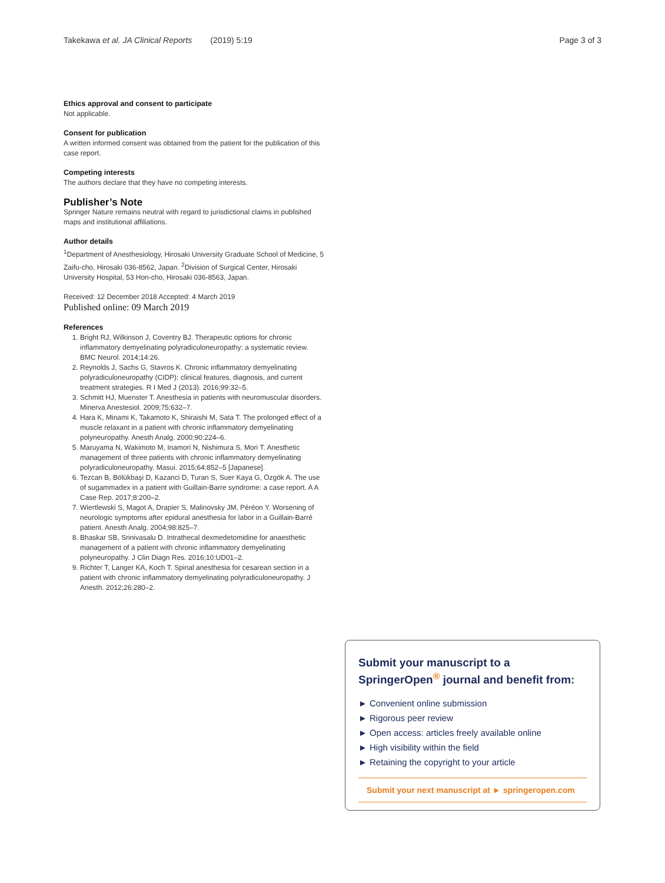Takekawa et al. JA Clinical Reports (2019) 5:19 Page 3 of 3
Ethics approval and consent to participate
Not applicable.
Consent for publication
A written informed consent was obtained from the patient for the publication of this case report.
Competing interests
The authors declare that they have no competing interests.
Publisher’s Note
Springer Nature remains neutral with regard to jurisdictional claims in published maps and institutional affiliations.
Author details
<sup>1</sup> Department of Anesthesiology, Hirosaki University Graduate School of Medicine, 5 Zaifu-cho, Hirosaki 036-8562, Japan. <sup>2</sup>Division of Surgical Center, Hirosaki University Hospital, 53 Hon-cho, Hirosaki 036-8563, Japan.
Received: 12 December 2018 Accepted: 4 March 2019
Published online: 09 March 2019
References
1. Bright RJ, Wilkinson J, Coventry BJ. Therapeutic options for chronic inflammatory demyelinating polyradiculoneuropathy: a systematic review. BMC Neurol. 2014;14:26.
2. Reynolds J, Sachs G, Stavros K. Chronic inflammatory demyelinating polyradiculoneuropathy (CIDP): clinical features, diagnosis, and current treatment strategies. R I Med J (2013). 2016;99:32–5.
3. Schmitt HJ, Muenster T. Anesthesia in patients with neuromuscular disorders. Minerva Anestesiol. 2009;75:632–7.
4. Hara K, Minami K, Takamoto K, Shiraishi M, Sata T. The prolonged effect of a muscle relaxant in a patient with chronic inflammatory demyelinating polyneuropathy. Anesth Analg. 2000;90:224–6.
5. Maruyama N, Wakimoto M, Inamori N, Nishimura S, Mori T. Anesthetic management of three patients with chronic inflammatory demyelinating polyradiculoneuropathy. Masui. 2015;64:852–5 [Japanese].
6. Tezcan B, Bölükbaşi D, Kazanci D, Turan S, Suer Kaya G, Özgök A. The use of sugammadex in a patient with Guillain-Barre syndrome: a case report. A A Case Rep. 2017;8:200–2.
7. Wiertlewski S, Magot A, Drapier S, Malinovsky JM, Péréon Y. Worsening of neurologic symptoms after epidural anesthesia for labor in a Guillain-Barré patient. Anesth Analg. 2004;98:825–7.
8. Bhaskar SB, Srinivasalu D. Intrathecal dexmedetomidine for anaesthetic management of a patient with chronic inflammatory demyelinating polyneuropathy. J Clin Diagn Res. 2016;10:UD01–2.
9. Richter T, Langer KA, Koch T. Spinal anesthesia for cesarean section in a patient with chronic inflammatory demyelinating polyradiculoneuropathy. J Anesth. 2012;26:280–2.
Submit your manuscript to a SpringerOpen<sup>®</sup> journal and benefit from:
► Convenient online submission
► Rigorous peer review
► Open access: articles freely available online
► High visibility within the field
► Retaining the copyright to your article
Submit your next manuscript at ► springeropen.com